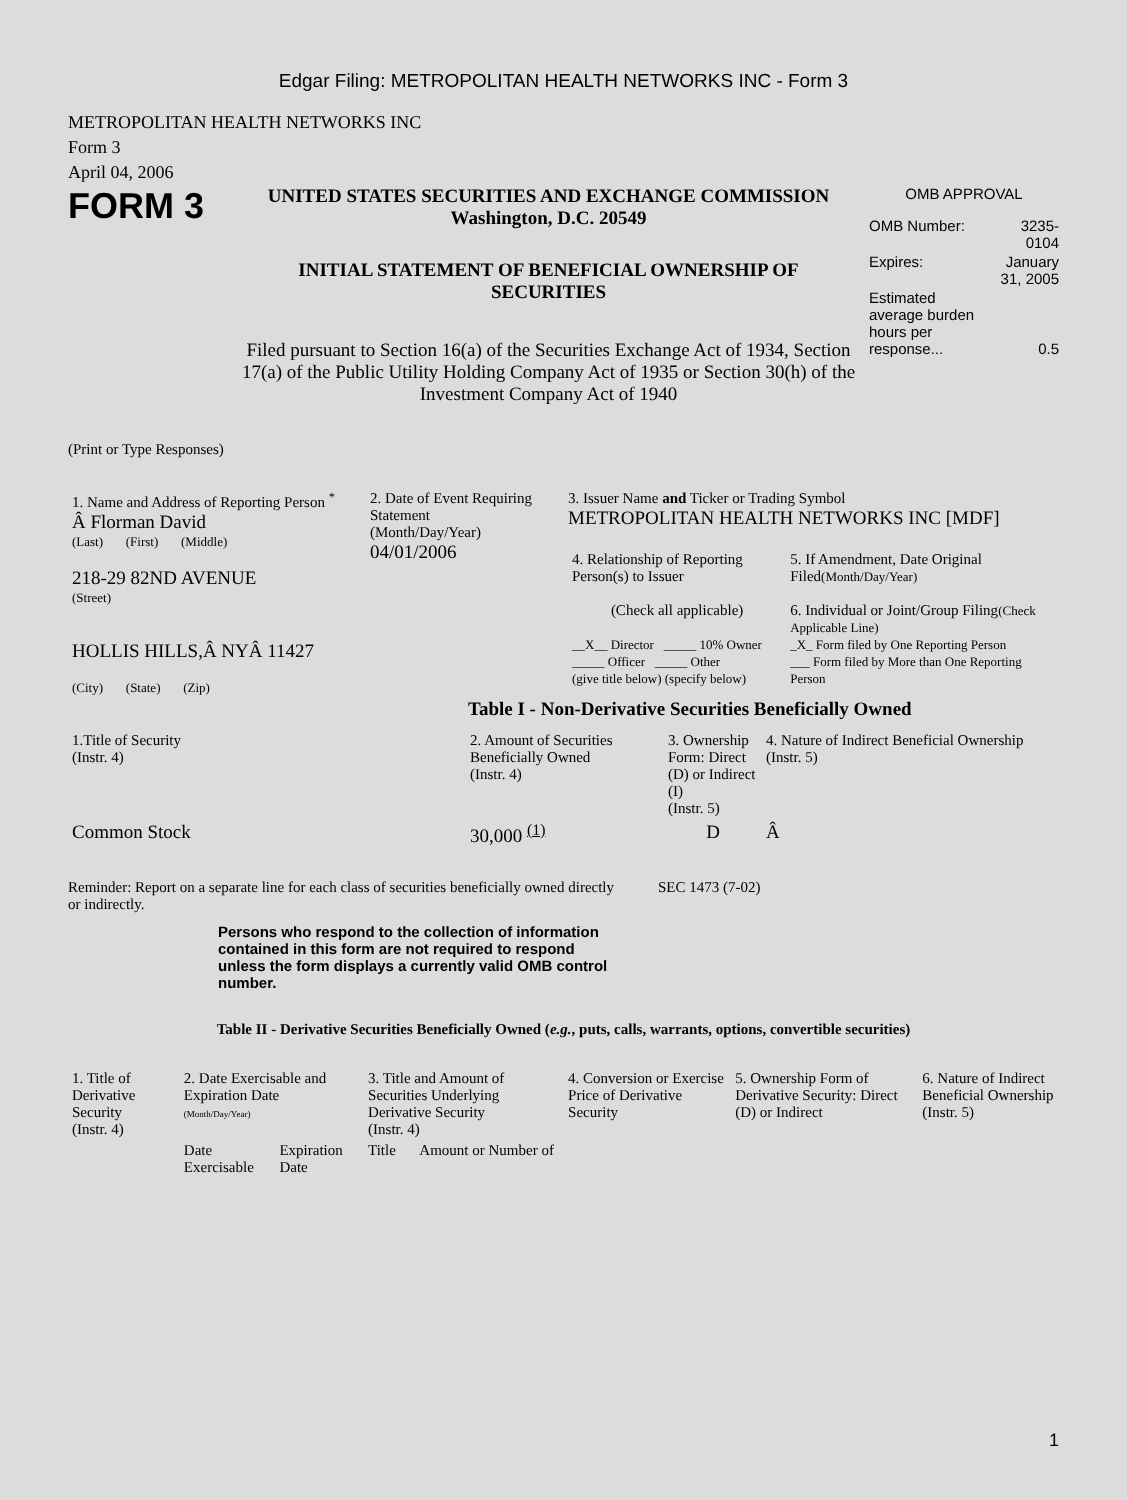Edgar Filing: METROPOLITAN HEALTH NETWORKS INC - Form 3
METROPOLITAN HEALTH NETWORKS INC
Form 3
April 04, 2006
FORM 3
UNITED STATES SECURITIES AND EXCHANGE COMMISSION
Washington, D.C. 20549
INITIAL STATEMENT OF BENEFICIAL OWNERSHIP OF SECURITIES
Filed pursuant to Section 16(a) of the Securities Exchange Act of 1934, Section 17(a) of the Public Utility Holding Company Act of 1935 or Section 30(h) of the Investment Company Act of 1940
OMB APPROVAL
| OMB Number: | 3235-0104 |
| Expires: | January 31, 2005 |
| Estimated average burden hours per response... | 0.5 |
(Print or Type Responses)
| 1. Name and Address of Reporting Person <sup>*</sup> Â Florman David (Last) (First) (Middle) 218-29 82ND AVENUE (Street) HOLLIS HILLS,Â NYÂ 11427 (City) (State) (Zip) | 2. Date of Event Requiring Statement (Month/Day/Year) 04/01/2006 | 3. Issuer Name and Ticker or Trading Symbol METROPOLITAN HEALTH NETWORKS INC [MDF] / 4. Relationship of Reporting Person(s) to Issuer (Check all applicable) __X__ Director _____ 10% Owner _____ Officer _____ Other (give title below) (specify below) / 5. If Amendment, Date Original Filed (Month/Day/Year) 6. Individual or Joint/Group Filing (Check Applicable Line) _X_ Form filed by One Reporting Person ___ Form filed by More than One Reporting Person / |
Table I - Non-Derivative Securities Beneficially Owned
| 1.Title of Security (Instr. 4) | 2. Amount of Securities Beneficially Owned (Instr. 4) | 3. Ownership Form: Direct (D) or Indirect (I) (Instr. 5) | 4. Nature of Indirect Beneficial Ownership (Instr. 5) |
| --- | --- | --- | --- |
| Common Stock | 30,000 <sup>(1)</sup> | D | Â |
Reminder: Report on a separate line for each class of securities beneficially owned directly or indirectly.
SEC 1473 (7-02)
Persons who respond to the collection of information contained in this form are not required to respond unless the form displays a currently valid OMB control number.
Table II - Derivative Securities Beneficially Owned (e.g., puts, calls, warrants, options, convertible securities)
| 1. Title of Derivative Security (Instr. 4) | 2. Date Exercisable and Expiration Date (Month/Day/Year) | | 3. Title and Amount of Securities Underlying Derivative Security (Instr. 4) | | 4. Conversion or Exercise Price of Derivative Security | 5. Ownership Form of Derivative Security: Direct (D) or Indirect | 6. Nature of Indirect Beneficial Ownership (Instr. 5) |
| --- | --- | --- | --- | --- | --- | --- | --- |
| | Date Exercisable | Expiration Date | Title | Amount or Number of | | | |
1